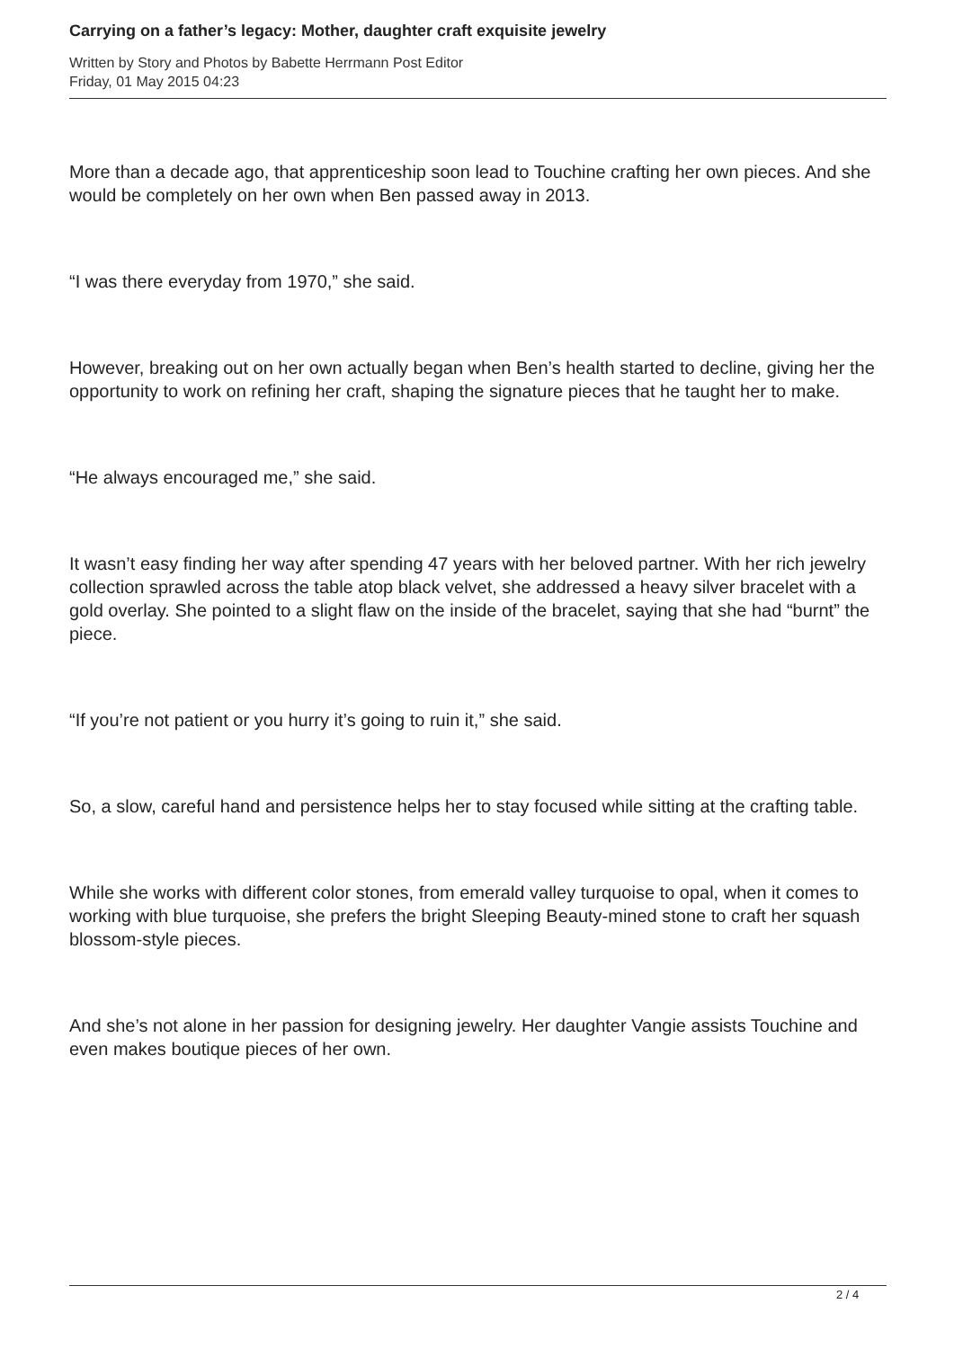Carrying on a father’s legacy: Mother, daughter craft exquisite jewelry
Written by Story and Photos by Babette Herrmann Post Editor
Friday, 01 May 2015 04:23
More than a decade ago, that apprenticeship soon lead to Touchine crafting her own pieces. And she would be completely on her own when Ben passed away in 2013.
“I was there everyday from 1970,” she said.
However, breaking out on her own actually began when Ben’s health started to decline, giving her the opportunity to work on refining her craft, shaping the signature pieces that he taught her to make.
“He always encouraged me,” she said.
It wasn’t easy finding her way after spending 47 years with her beloved partner. With her rich jewelry collection sprawled across the table atop black velvet, she addressed a heavy silver bracelet with a gold overlay. She pointed to a slight flaw on the inside of the bracelet, saying that she had “burnt” the piece.
“If you’re not patient or you hurry it’s going to ruin it,” she said.
So, a slow, careful hand and persistence helps her to stay focused while sitting at the crafting table.
While she works with different color stones, from emerald valley turquoise to opal, when it comes to working with blue turquoise, she prefers the bright Sleeping Beauty-mined stone to craft her squash blossom-style pieces.
And she’s not alone in her passion for designing jewelry. Her daughter Vangie assists Touchine and even makes boutique pieces of her own.
2 / 4